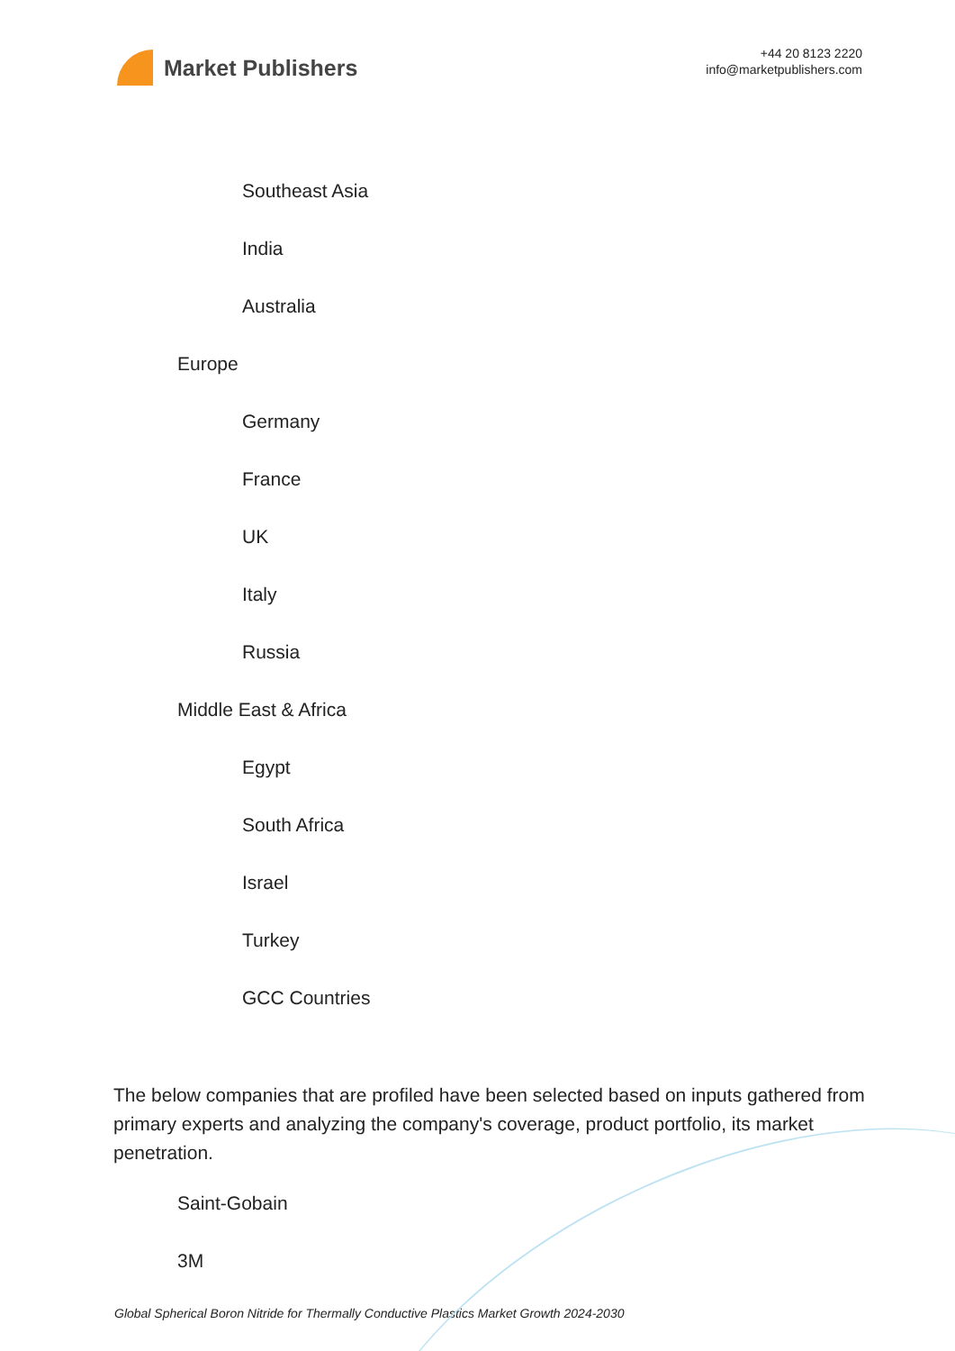Market Publishers
+44 20 8123 2220
info@marketpublishers.com
Southeast Asia
India
Australia
Europe
Germany
France
UK
Italy
Russia
Middle East & Africa
Egypt
South Africa
Israel
Turkey
GCC Countries
The below companies that are profiled have been selected based on inputs gathered from primary experts and analyzing the company's coverage, product portfolio, its market penetration.
Saint-Gobain
3M
Global Spherical Boron Nitride for Thermally Conductive Plastics Market Growth 2024-2030